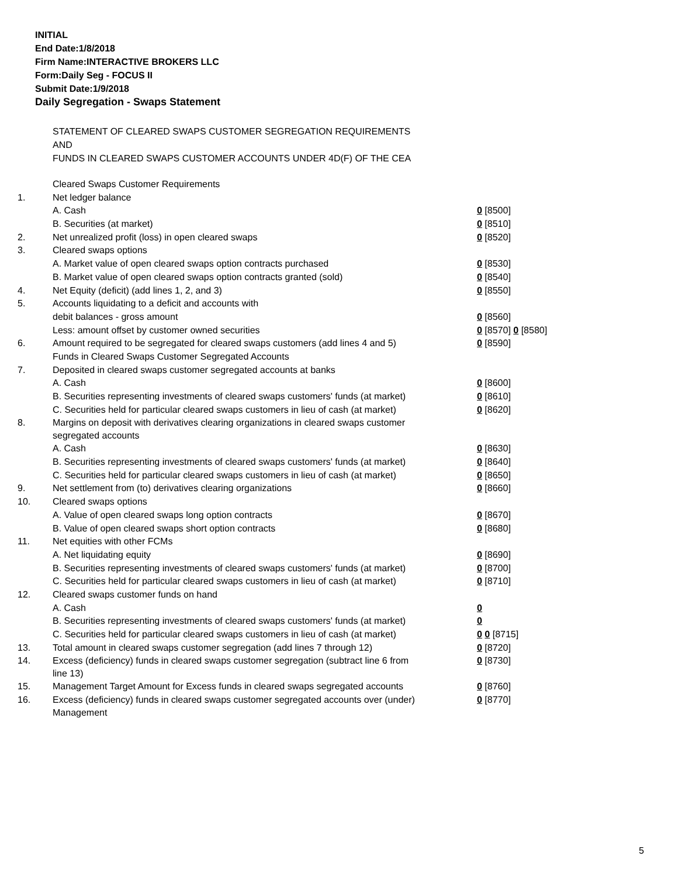INITIAL
End Date:1/8/2018
Firm Name:INTERACTIVE BROKERS LLC
Form:Daily Seg - FOCUS II
Submit Date:1/9/2018
Daily Segregation - Swaps Statement
STATEMENT OF CLEARED SWAPS CUSTOMER SEGREGATION REQUIREMENTS
AND
FUNDS IN CLEARED SWAPS CUSTOMER ACCOUNTS UNDER 4D(F) OF THE CEA
| | Cleared Swaps Customer Requirements | |
| 1. | Net ledger balance | |
| | A. Cash | 0 [8500] |
| | B. Securities (at market) | 0 [8510] |
| 2. | Net unrealized profit (loss) in open cleared swaps | 0 [8520] |
| 3. | Cleared swaps options | |
| | A. Market value of open cleared swaps option contracts purchased | 0 [8530] |
| | B. Market value of open cleared swaps option contracts granted (sold) | 0 [8540] |
| 4. | Net Equity (deficit) (add lines 1, 2, and 3) | 0 [8550] |
| 5. | Accounts liquidating to a deficit and accounts with | |
| | debit balances - gross amount | 0 [8560] |
| | Less: amount offset by customer owned securities | 0 [8570] 0 [8580] |
| 6. | Amount required to be segregated for cleared swaps customers (add lines 4 and 5) | 0 [8590] |
| | Funds in Cleared Swaps Customer Segregated Accounts | |
| 7. | Deposited in cleared swaps customer segregated accounts at banks | |
| | A. Cash | 0 [8600] |
| | B. Securities representing investments of cleared swaps customers' funds (at market) | 0 [8610] |
| | C. Securities held for particular cleared swaps customers in lieu of cash (at market) | 0 [8620] |
| 8. | Margins on deposit with derivatives clearing organizations in cleared swaps customer segregated accounts | |
| | A. Cash | 0 [8630] |
| | B. Securities representing investments of cleared swaps customers' funds (at market) | 0 [8640] |
| | C. Securities held for particular cleared swaps customers in lieu of cash (at market) | 0 [8650] |
| 9. | Net settlement from (to) derivatives clearing organizations | 0 [8660] |
| 10. | Cleared swaps options | |
| | A. Value of open cleared swaps long option contracts | 0 [8670] |
| | B. Value of open cleared swaps short option contracts | 0 [8680] |
| 11. | Net equities with other FCMs | |
| | A. Net liquidating equity | 0 [8690] |
| | B. Securities representing investments of cleared swaps customers' funds (at market) | 0 [8700] |
| | C. Securities held for particular cleared swaps customers in lieu of cash (at market) | 0 [8710] |
| 12. | Cleared swaps customer funds on hand | |
| | A. Cash | 0 |
| | B. Securities representing investments of cleared swaps customers' funds (at market) | 0 |
| | C. Securities held for particular cleared swaps customers in lieu of cash (at market) | 0 0 [8715] |
| 13. | Total amount in cleared swaps customer segregation (add lines 7 through 12) | 0 [8720] |
| 14. | Excess (deficiency) funds in cleared swaps customer segregation (subtract line 6 from line 13) | 0 [8730] |
| 15. | Management Target Amount for Excess funds in cleared swaps segregated accounts | 0 [8760] |
| 16. | Excess (deficiency) funds in cleared swaps customer segregated accounts over (under) Management | 0 [8770] |
5